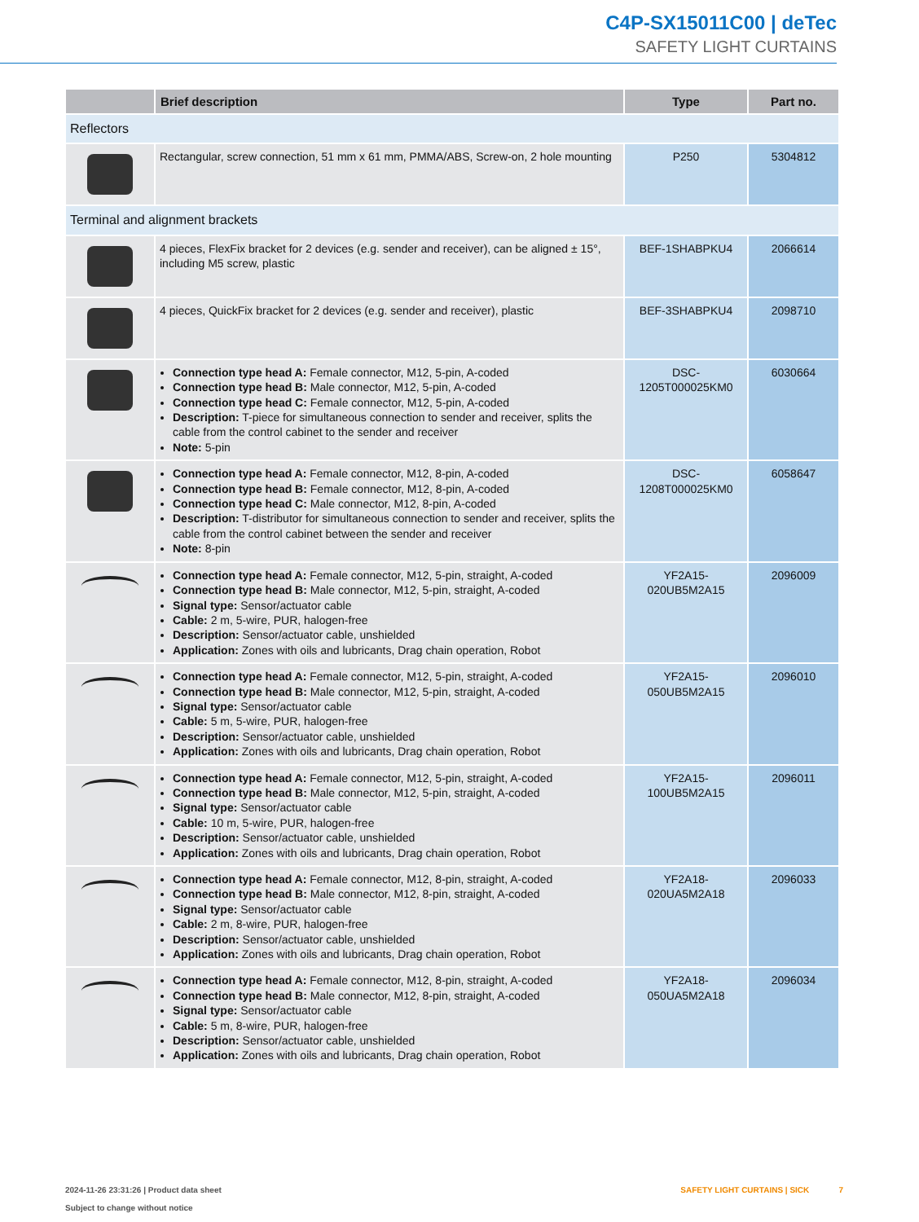C4P-SX15011C00 | deTec
SAFETY LIGHT CURTAINS
| | Brief description | Type | Part no. |
| --- | --- | --- | --- |
| Reflectors | | | |
| | Rectangular, screw connection, 51 mm x 61 mm, PMMA/ABS, Screw-on, 2 hole mounting | P250 | 5304812 |
| Terminal and alignment brackets | | | |
| | 4 pieces, FlexFix bracket for 2 devices (e.g. sender and receiver), can be aligned ± 15°, including M5 screw, plastic | BEF-1SHABPKU4 | 2066614 |
| | 4 pieces, QuickFix bracket for 2 devices (e.g. sender and receiver), plastic | BEF-3SHABPKU4 | 2098710 |
| | Connection type head A: Female connector, M12, 5-pin, A-coded Connection type head B: Male connector, M12, 5-pin, A-coded Connection type head C: Female connector, M12, 5-pin, A-coded Description: T-piece for simultaneous connection to sender and receiver, splits the cable from the control cabinet to the sender and receiver Note: 5-pin | DSC- 1205T000025KM0 | 6030664 |
| | Connection type head A: Female connector, M12, 8-pin, A-coded Connection type head B: Female connector, M12, 8-pin, A-coded Connection type head C: Male connector, M12, 8-pin, A-coded Description: T-distributor for simultaneous connection to sender and receiver, splits the cable from the control cabinet between the sender and receiver Note: 8-pin | DSC- 1208T000025KM0 | 6058647 |
| | Connection type head A: Female connector, M12, 5-pin, straight, A-coded Connection type head B: Male connector, M12, 5-pin, straight, A-coded Signal type: Sensor/actuator cable Cable: 2 m, 5-wire, PUR, halogen-free Description: Sensor/actuator cable, unshielded Application: Zones with oils and lubricants, Drag chain operation, Robot | YF2A15- 020UB5M2A15 | 2096009 |
| | Connection type head A: Female connector, M12, 5-pin, straight, A-coded Connection type head B: Male connector, M12, 5-pin, straight, A-coded Signal type: Sensor/actuator cable Cable: 5 m, 5-wire, PUR, halogen-free Description: Sensor/actuator cable, unshielded Application: Zones with oils and lubricants, Drag chain operation, Robot | YF2A15- 050UB5M2A15 | 2096010 |
| | Connection type head A: Female connector, M12, 5-pin, straight, A-coded Connection type head B: Male connector, M12, 5-pin, straight, A-coded Signal type: Sensor/actuator cable Cable: 10 m, 5-wire, PUR, halogen-free Description: Sensor/actuator cable, unshielded Application: Zones with oils and lubricants, Drag chain operation, Robot | YF2A15- 100UB5M2A15 | 2096011 |
| | Connection type head A: Female connector, M12, 8-pin, straight, A-coded Connection type head B: Male connector, M12, 8-pin, straight, A-coded Signal type: Sensor/actuator cable Cable: 2 m, 8-wire, PUR, halogen-free Description: Sensor/actuator cable, unshielded Application: Zones with oils and lubricants, Drag chain operation, Robot | YF2A18- 020UA5M2A18 | 2096033 |
| | Connection type head A: Female connector, M12, 8-pin, straight, A-coded Connection type head B: Male connector, M12, 8-pin, straight, A-coded Signal type: Sensor/actuator cable Cable: 5 m, 8-wire, PUR, halogen-free Description: Sensor/actuator cable, unshielded Application: Zones with oils and lubricants, Drag chain operation, Robot | YF2A18- 050UA5M2A18 | 2096034 |
2024-11-26 23:31:26 | Product data sheet
Subject to change without notice
SAFETY LIGHT CURTAINS | SICK 7